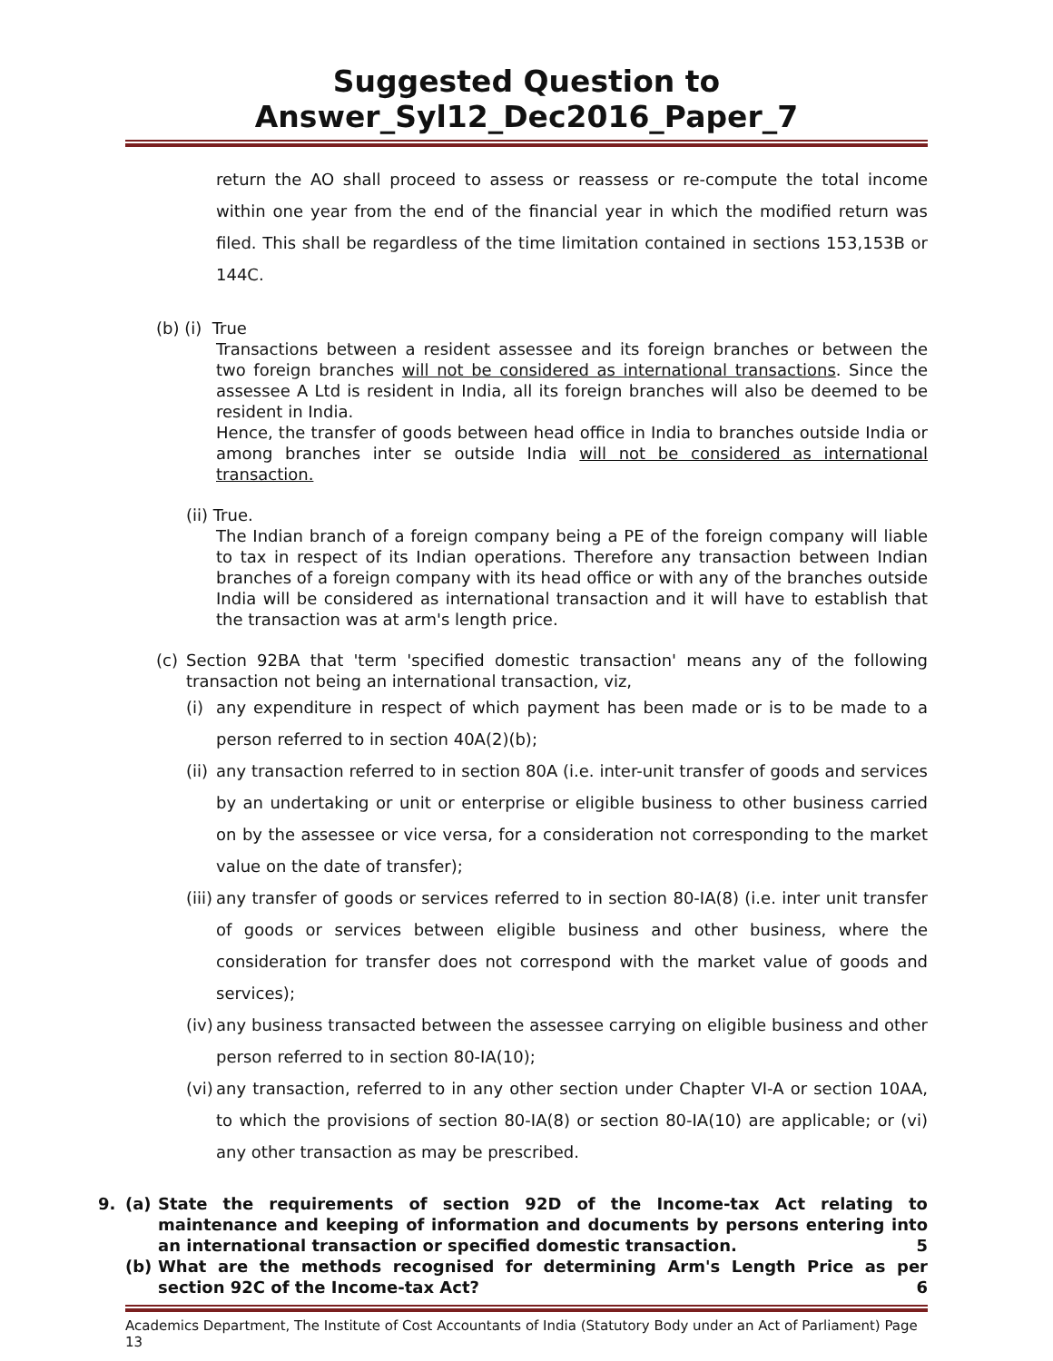Suggested Question to Answer_Syl12_Dec2016_Paper_7
return the AO shall proceed to assess or reassess or re-compute the total income within one year from the end of the financial year in which the modified return was filed. This shall be regardless of the time limitation contained in sections 153,153B or 144C.
(b) (i) True
Transactions between a resident assessee and its foreign branches or between the two foreign branches will not be considered as international transactions. Since the assessee A Ltd is resident in India, all its foreign branches will also be deemed to be resident in India.
Hence, the transfer of goods between head office in India to branches outside India or among branches inter se outside India will not be considered as international transaction.
(ii) True.
The Indian branch of a foreign company being a PE of the foreign company will liable to tax in respect of its Indian operations. Therefore any transaction between Indian branches of a foreign company with its head office or with any of the branches outside India will be considered as international transaction and it will have to establish that the transaction was at arm's length price.
(c) Section 92BA that 'term 'specified domestic transaction' means any of the following transaction not being an international transaction, viz,
(i) any expenditure in respect of which payment has been made or is to be made to a person referred to in section 40A(2)(b);
(ii)
any transaction referred to in section 80A (i.e. inter-unit transfer of goods and services by an undertaking or unit or enterprise or eligible business to other business carried on by the assessee or vice versa, for a consideration not corresponding to the market value on the date of transfer);
(iii)
any transfer of goods or services referred to in section 80-IA(8) (i.e. inter unit transfer of goods or services between eligible business and other business, where the consideration for transfer does not correspond with the market value of goods and services);
(iv)
any business transacted between the assessee carrying on eligible business and other person referred to in section 80-IA(10);
(vi)
any transaction, referred to in any other section under Chapter VI-A or section 10AA, to which the provisions of section 80-IA(8) or section 80-IA(10) are applicable; or (vi) any other transaction as may be prescribed.
9. (a) State the requirements of section 92D of the Income-tax Act relating to maintenance and keeping of information and documents by persons entering into an international transaction or specified domestic transaction. 5
(b) What are the methods recognised for determining Arm's Length Price as per section 92C of the Income-tax Act? 6
Academics Department, The Institute of Cost Accountants of India (Statutory Body under an Act of Parliament) Page 13